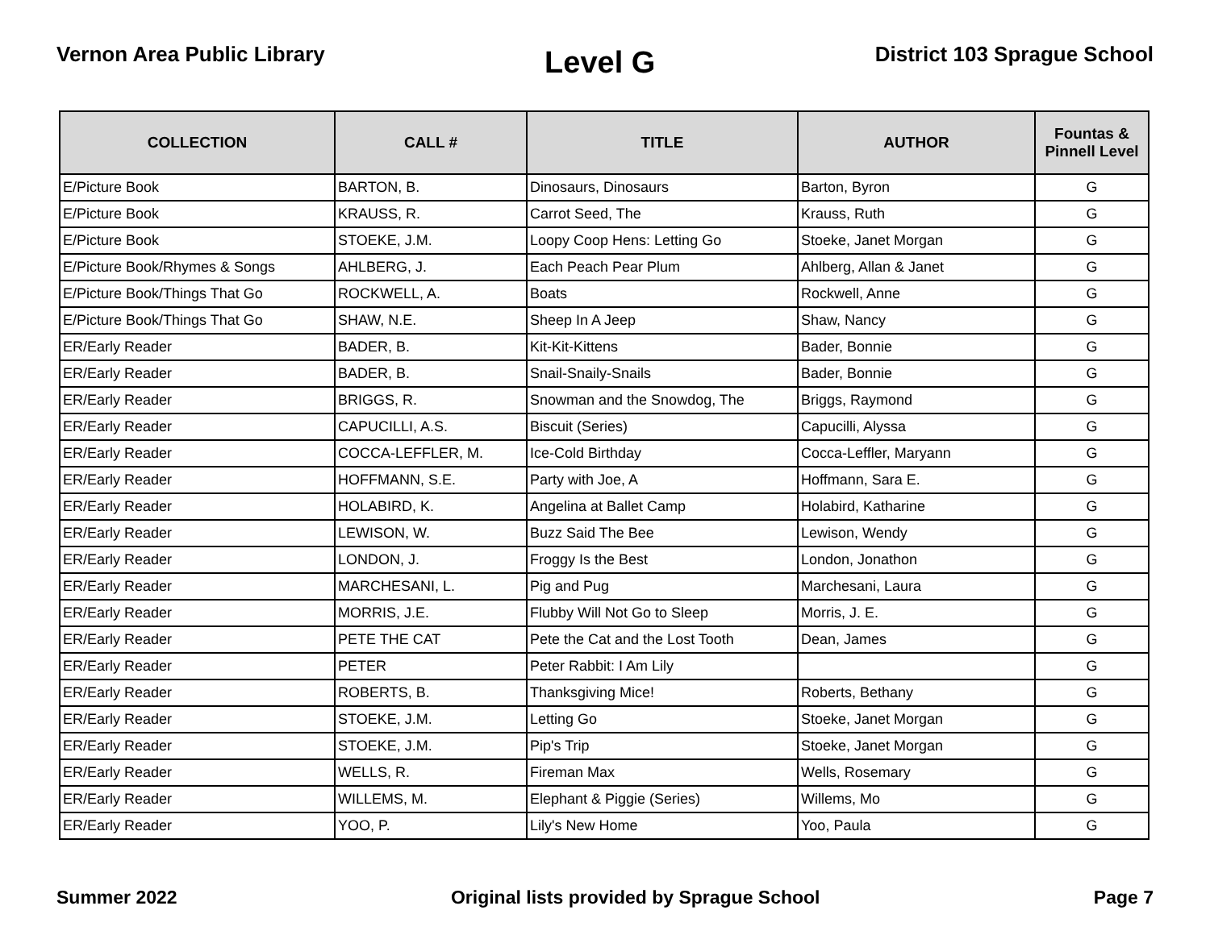Vernon Area Public Library
Level G
District 103 Sprague School
| COLLECTION | CALL # | TITLE | AUTHOR | Fountas & Pinnell Level |
| --- | --- | --- | --- | --- |
| E/Picture Book | BARTON, B. | Dinosaurs, Dinosaurs | Barton, Byron | G |
| E/Picture Book | KRAUSS, R. | Carrot Seed, The | Krauss, Ruth | G |
| E/Picture Book | STOEKE, J.M. | Loopy Coop Hens: Letting Go | Stoeke, Janet Morgan | G |
| E/Picture Book/Rhymes & Songs | AHLBERG, J. | Each Peach Pear Plum | Ahlberg, Allan & Janet | G |
| E/Picture Book/Things That Go | ROCKWELL, A. | Boats | Rockwell, Anne | G |
| E/Picture Book/Things That Go | SHAW, N.E. | Sheep In A Jeep | Shaw, Nancy | G |
| ER/Early Reader | BADER, B. | Kit-Kit-Kittens | Bader, Bonnie | G |
| ER/Early Reader | BADER, B. | Snail-Snaily-Snails | Bader, Bonnie | G |
| ER/Early Reader | BRIGGS, R. | Snowman and the Snowdog, The | Briggs, Raymond | G |
| ER/Early Reader | CAPUCILLI, A.S. | Biscuit (Series) | Capucilli, Alyssa | G |
| ER/Early Reader | COCCA-LEFFLER, M. | Ice-Cold Birthday | Cocca-Leffler, Maryann | G |
| ER/Early Reader | HOFFMANN, S.E. | Party with Joe, A | Hoffmann, Sara E. | G |
| ER/Early Reader | HOLABIRD, K. | Angelina at Ballet Camp | Holabird, Katharine | G |
| ER/Early Reader | LEWISON, W. | Buzz Said The Bee | Lewison, Wendy | G |
| ER/Early Reader | LONDON, J. | Froggy Is the Best | London, Jonathon | G |
| ER/Early Reader | MARCHESANI, L. | Pig and Pug | Marchesani, Laura | G |
| ER/Early Reader | MORRIS, J.E. | Flubby Will Not Go to Sleep | Morris, J. E. | G |
| ER/Early Reader | PETE THE CAT | Pete the Cat and the Lost Tooth | Dean, James | G |
| ER/Early Reader | PETER | Peter Rabbit: I Am Lily | | G |
| ER/Early Reader | ROBERTS, B. | Thanksgiving Mice! | Roberts, Bethany | G |
| ER/Early Reader | STOEKE, J.M. | Letting Go | Stoeke, Janet Morgan | G |
| ER/Early Reader | STOEKE, J.M. | Pip's Trip | Stoeke, Janet Morgan | G |
| ER/Early Reader | WELLS, R. | Fireman Max | Wells, Rosemary | G |
| ER/Early Reader | WILLEMS, M. | Elephant & Piggie (Series) | Willems, Mo | G |
| ER/Early Reader | YOO, P. | Lily's New Home | Yoo, Paula | G |
Summer 2022 Original lists provided by Sprague School
Page 7